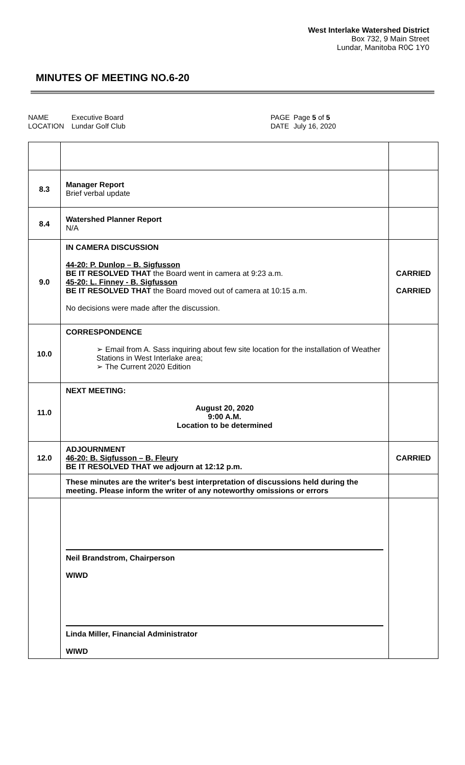West Interlake Watershed District
Box 732, 9 Main Street
Lundar, Manitoba R0C 1Y0
MINUTES OF MEETING NO.6-20
NAME
LOCATION
Executive Board
Lundar Golf Club
PAGE
DATE
Page 5 of 5
July 16, 2020
| 8.3 | Manager Report Brief verbal update | |
| 8.4 | Watershed Planner Report N/A | |
| 9.0 | IN CAMERA DISCUSSION 44-20: P. Dunlop – B. Sigfusson BE IT RESOLVED THAT the Board went in camera at 9:23 a.m. 45-20: L. Finney - B. Sigfusson BE IT RESOLVED THAT the Board moved out of camera at 10:15 a.m. No decisions were made after the discussion. | CARRIED CARRIED |
| 10.0 | CORRESPONDENCE ➢ Email from A. Sass inquiring about few site location for the installation of Weather Stations in West Interlake area; ➢ The Current 2020 Edition | |
| 11.0 | NEXT MEETING: August 20, 2020 9:00 A.M. Location to be determined | |
| 12.0 | ADJOURNMENT 46-20: B. Sigfusson – B. Fleury BE IT RESOLVED THAT we adjourn at 12:12 p.m. | CARRIED |
| | These minutes are the writer's best interpretation of discussions held during the meeting. Please inform the writer of any noteworthy omissions or errors | |
| | Neil Brandstrom, Chairperson WIWD Linda Miller, Financial Administrator WIWD | |